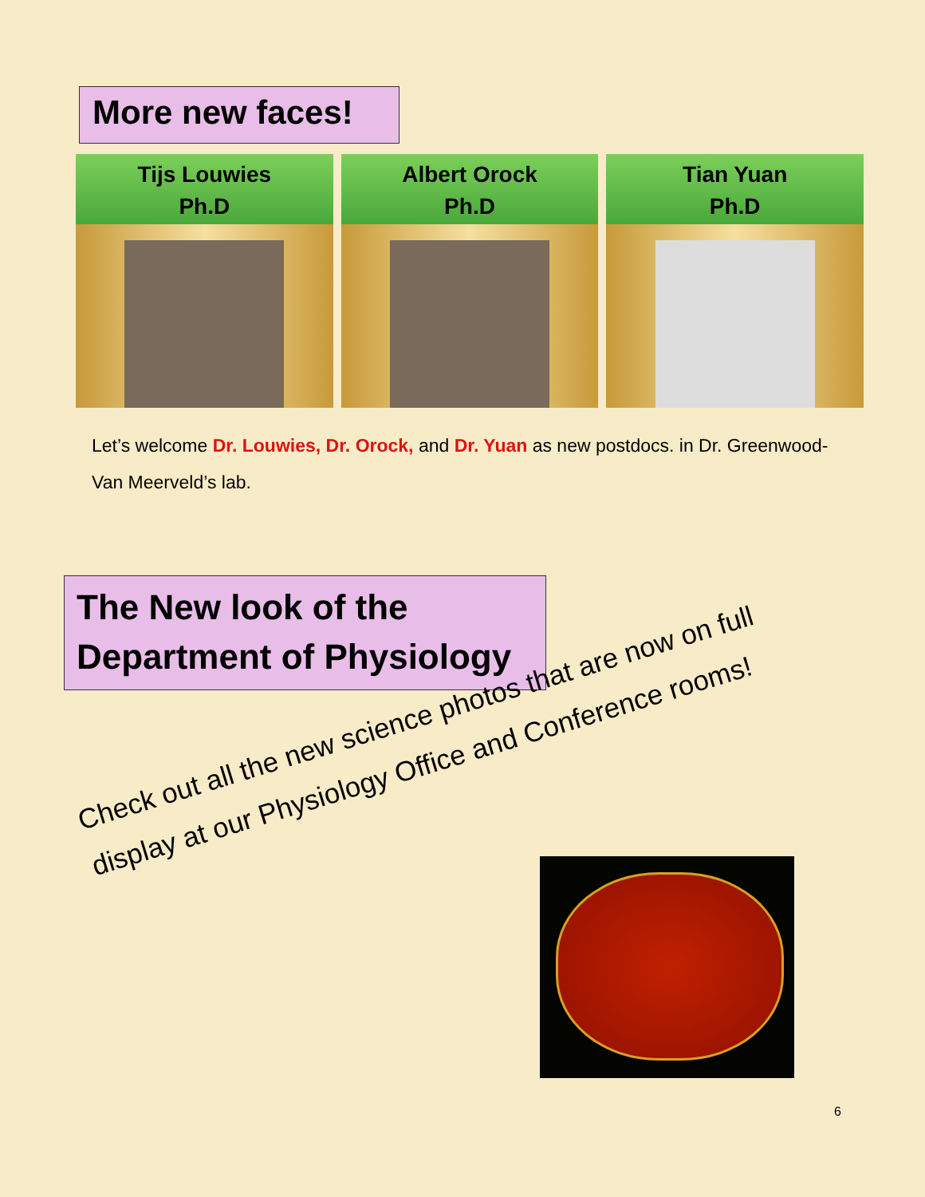More new faces!
Tijs Louwies
Ph.D
Albert Orock
Ph.D
Tian Yuan
Ph.D
Let’s welcome Dr. Louwies, Dr. Orock, and Dr. Yuan as new postdocs. in Dr. Greenwood-Van Meerveld’s lab.
The New look of the Department of Physiology
Check out all the new science photos that are now on full display at our Physiology Office and Conference rooms!
6